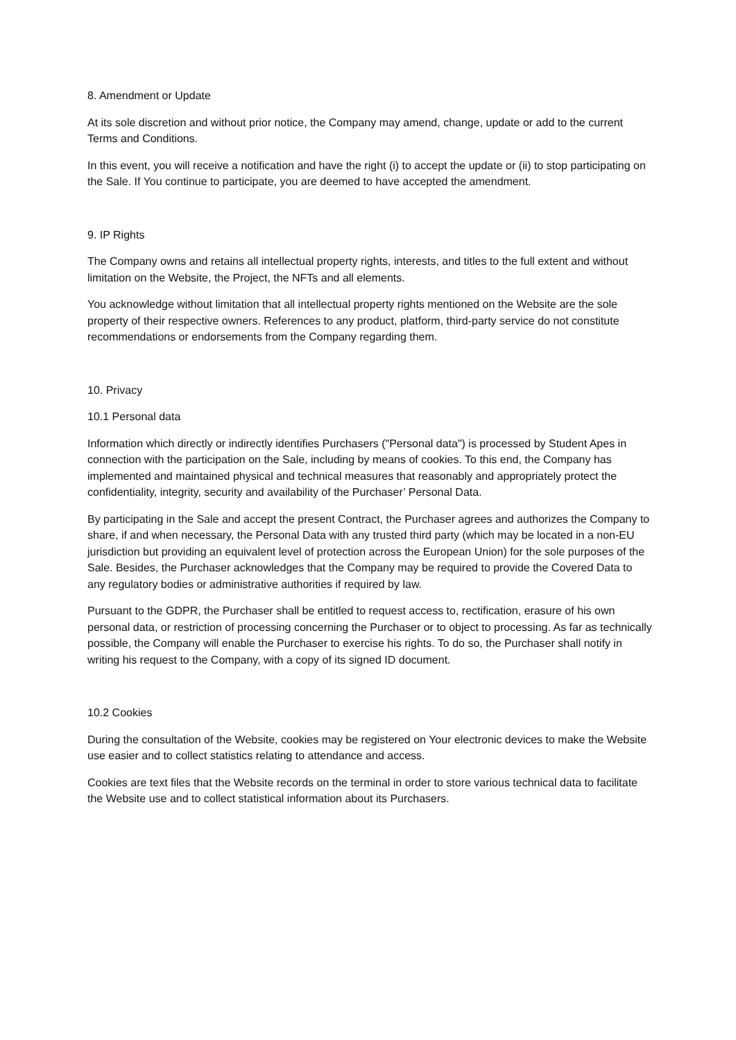8. Amendment or Update
At its sole discretion and without prior notice, the Company may amend, change, update or add to the current Terms and Conditions.
In this event, you will receive a notification and have the right (i) to accept the update or (ii) to stop participating on the Sale. If You continue to participate, you are deemed to have accepted the amendment.
9. IP Rights
The Company owns and retains all intellectual property rights, interests, and titles to the full extent and without limitation on the Website, the Project, the NFTs and all elements.
You acknowledge without limitation that all intellectual property rights mentioned on the Website are the sole property of their respective owners. References to any product, platform, third-party service do not constitute recommendations or endorsements from the Company regarding them.
10. Privacy
10.1 Personal data
Information which directly or indirectly identifies Purchasers ("Personal data") is processed by Student Apes in connection with the participation on the Sale, including by means of cookies. To this end, the Company has implemented and maintained physical and technical measures that reasonably and appropriately protect the confidentiality, integrity, security and availability of the Purchaser’ Personal Data.
By participating in the Sale and accept the present Contract, the Purchaser agrees and authorizes the Company to share, if and when necessary, the Personal Data with any trusted third party (which may be located in a non-EU jurisdiction but providing an equivalent level of protection across the European Union) for the sole purposes of the Sale. Besides, the Purchaser acknowledges that the Company may be required to provide the Covered Data to any regulatory bodies or administrative authorities if required by law.
Pursuant to the GDPR, the Purchaser shall be entitled to request access to, rectification, erasure of his own personal data, or restriction of processing concerning the Purchaser or to object to processing. As far as technically possible, the Company will enable the Purchaser to exercise his rights. To do so, the Purchaser shall notify in writing his request to the Company, with a copy of its signed ID document.
10.2 Cookies
During the consultation of the Website, cookies may be registered on Your electronic devices to make the Website use easier and to collect statistics relating to attendance and access.
Cookies are text files that the Website records on the terminal in order to store various technical data to facilitate the Website use and to collect statistical information about its Purchasers.